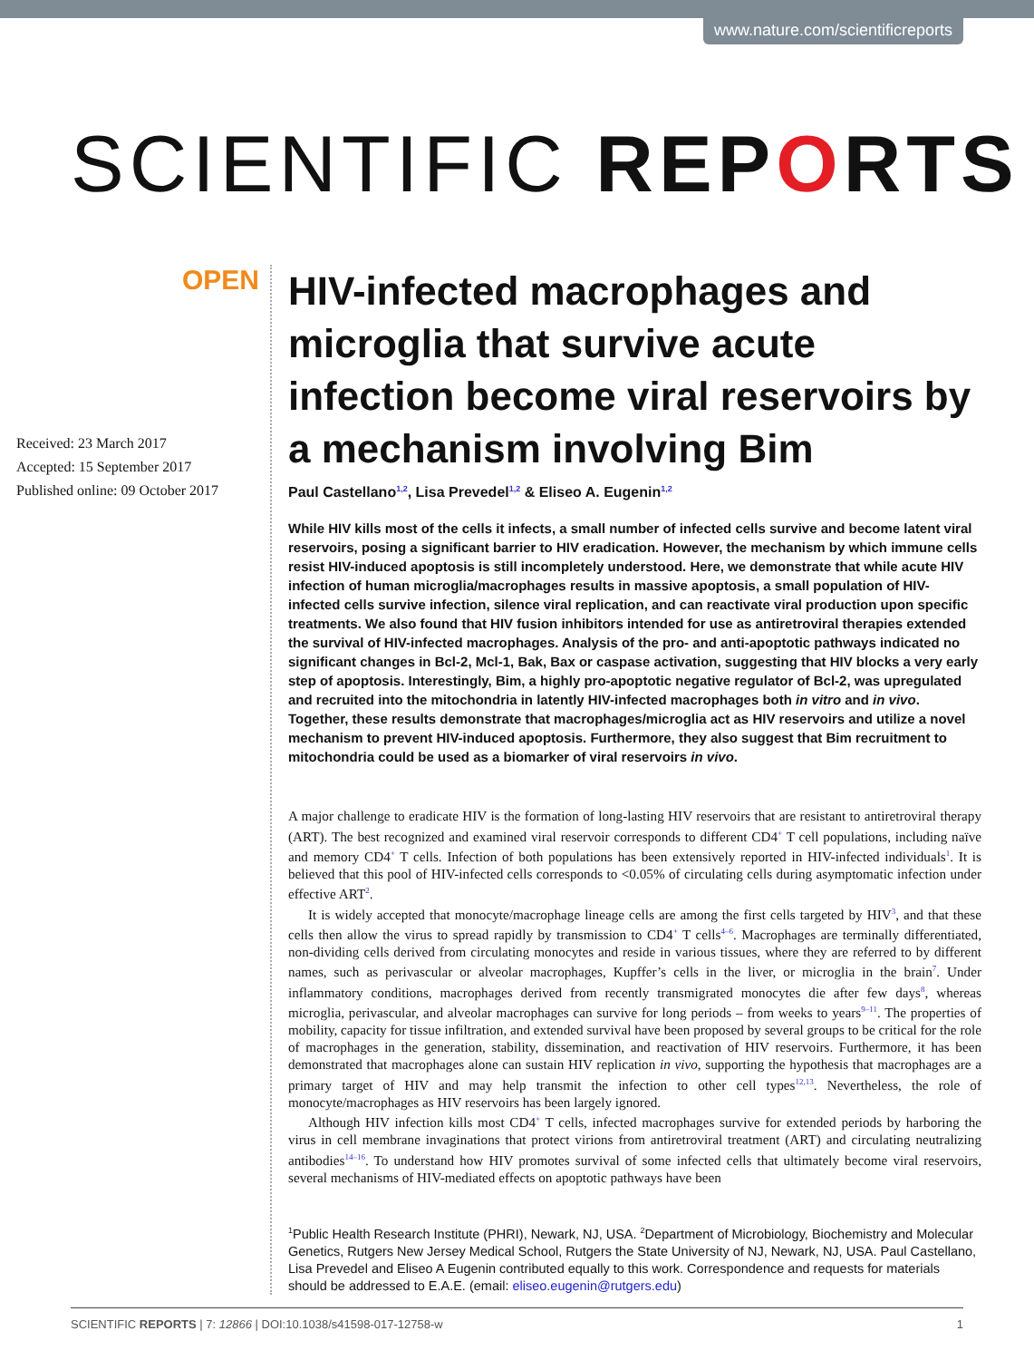www.nature.com/scientificreports
SCIENTIFIC REP ORTS
OPEN
Received: 23 March 2017
Accepted: 15 September 2017
Published online: 09 October 2017
HIV-infected macrophages and microglia that survive acute infection become viral reservoirs by a mechanism involving Bim
Paul Castellano<sup>1,2</sup>, Lisa Prevedel<sup>1,2</sup> & Eliseo A. Eugenin<sup>1,2</sup>
While HIV kills most of the cells it infects, a small number of infected cells survive and become latent viral reservoirs, posing a significant barrier to HIV eradication. However, the mechanism by which immune cells resist HIV-induced apoptosis is still incompletely understood. Here, we demonstrate that while acute HIV infection of human microglia/macrophages results in massive apoptosis, a small population of HIV-infected cells survive infection, silence viral replication, and can reactivate viral production upon specific treatments. We also found that HIV fusion inhibitors intended for use as antiretroviral therapies extended the survival of HIV-infected macrophages. Analysis of the pro- and anti-apoptotic pathways indicated no significant changes in Bcl-2, Mcl-1, Bak, Bax or caspase activation, suggesting that HIV blocks a very early step of apoptosis. Interestingly, Bim, a highly pro-apoptotic negative regulator of Bcl-2, was upregulated and recruited into the mitochondria in latently HIV-infected macrophages both in vitro and in vivo. Together, these results demonstrate that macrophages/microglia act as HIV reservoirs and utilize a novel mechanism to prevent HIV-induced apoptosis. Furthermore, they also suggest that Bim recruitment to mitochondria could be used as a biomarker of viral reservoirs in vivo.
A major challenge to eradicate HIV is the formation of long-lasting HIV reservoirs that are resistant to antiretroviral therapy (ART). The best recognized and examined viral reservoir corresponds to different CD4<sup>+</sup> T cell populations, including naïve and memory CD4<sup>+</sup> T cells. Infection of both populations has been extensively reported in HIV-infected individuals<sup>1</sup>. It is believed that this pool of HIV-infected cells corresponds to <0.05% of circulating cells during asymptomatic infection under effective ART<sup>2</sup>.
It is widely accepted that monocyte/macrophage lineage cells are among the first cells targeted by HIV<sup>3</sup>, and that these cells then allow the virus to spread rapidly by transmission to CD4<sup>+</sup> T cells<sup>4–6</sup>. Macrophages are terminally differentiated, non-dividing cells derived from circulating monocytes and reside in various tissues, where they are referred to by different names, such as perivascular or alveolar macrophages, Kupffer’s cells in the liver, or microglia in the brain<sup>7</sup>. Under inflammatory conditions, macrophages derived from recently transmigrated monocytes die after few days<sup>8</sup>, whereas microglia, perivascular, and alveolar macrophages can survive for long periods – from weeks to years<sup>9–11</sup>. The properties of mobility, capacity for tissue infiltration, and extended survival have been proposed by several groups to be critical for the role of macrophages in the generation, stability, dissemination, and reactivation of HIV reservoirs. Furthermore, it has been demonstrated that macrophages alone can sustain HIV replication in vivo, supporting the hypothesis that macrophages are a primary target of HIV and may help transmit the infection to other cell types<sup>12,13</sup>. Nevertheless, the role of monocyte/macrophages as HIV reservoirs has been largely ignored.
Although HIV infection kills most CD4<sup>+</sup> T cells, infected macrophages survive for extended periods by harboring the virus in cell membrane invaginations that protect virions from antiretroviral treatment (ART) and circulating neutralizing antibodies<sup>14–16</sup>. To understand how HIV promotes survival of some infected cells that ultimately become viral reservoirs, several mechanisms of HIV-mediated effects on apoptotic pathways have been
<sup>1</sup> Public Health Research Institute (PHRI), Newark, NJ, USA. <sup>2</sup>Department of Microbiology, Biochemistry and Molecular Genetics, Rutgers New Jersey Medical School, Rutgers the State University of NJ, Newark, NJ, USA. Paul Castellano, Lisa Prevedel and Eliseo A Eugenin contributed equally to this work. Correspondence and requests for materials should be addressed to E.A.E. (email: eliseo.eugenin@rutgers.edu)
SCIENTIFIC REPORTS | 7: 12866 | DOI:10.1038/s41598-017-12758-w 1